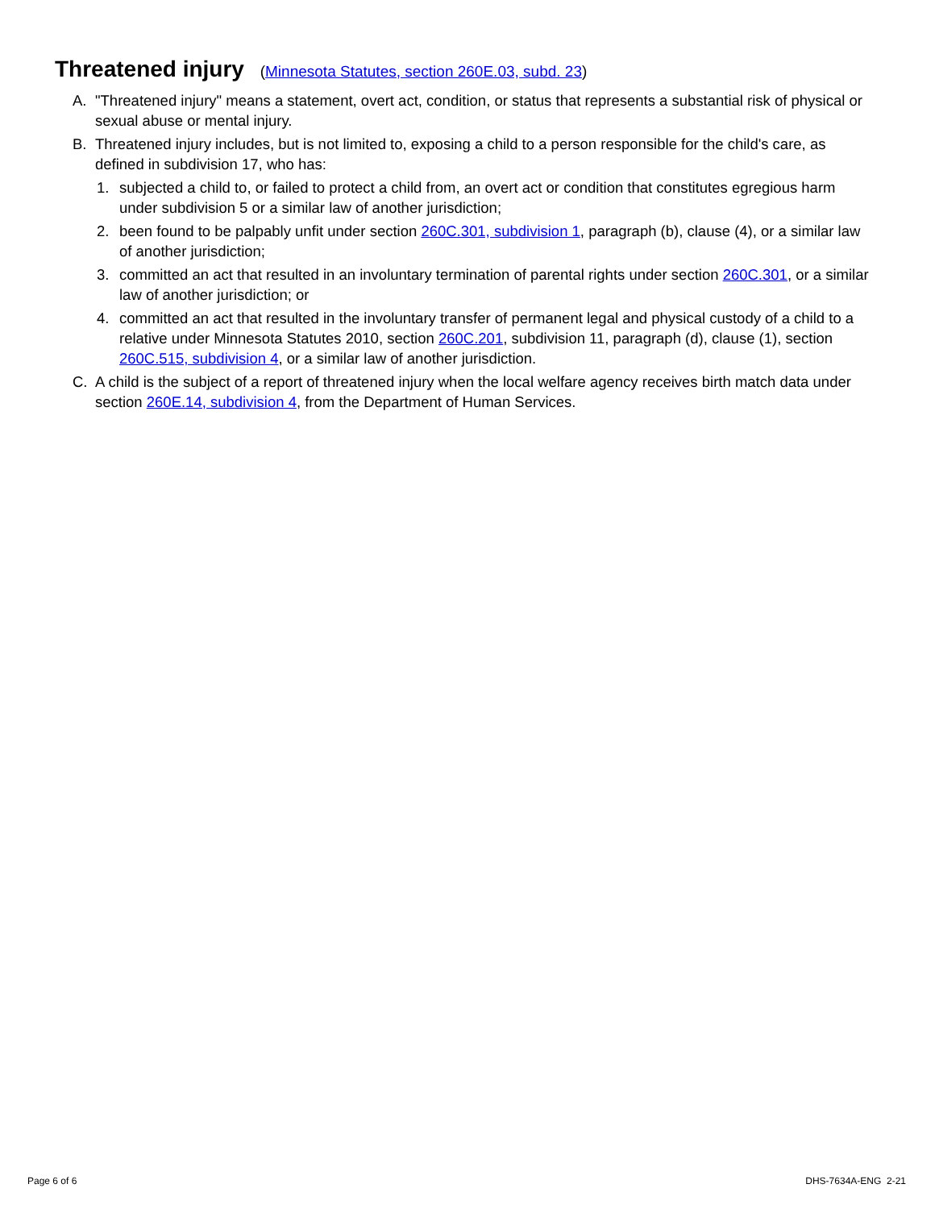Threatened injury (Minnesota Statutes, section 260E.03, subd. 23)
A. "Threatened injury" means a statement, overt act, condition, or status that represents a substantial risk of physical or sexual abuse or mental injury.
B. Threatened injury includes, but is not limited to, exposing a child to a person responsible for the child's care, as defined in subdivision 17, who has:
1. subjected a child to, or failed to protect a child from, an overt act or condition that constitutes egregious harm under subdivision 5 or a similar law of another jurisdiction;
2. been found to be palpably unfit under section 260C.301, subdivision 1, paragraph (b), clause (4), or a similar law of another jurisdiction;
3. committed an act that resulted in an involuntary termination of parental rights under section 260C.301, or a similar law of another jurisdiction; or
4. committed an act that resulted in the involuntary transfer of permanent legal and physical custody of a child to a relative under Minnesota Statutes 2010, section 260C.201, subdivision 11, paragraph (d), clause (1), section 260C.515, subdivision 4, or a similar law of another jurisdiction.
C. A child is the subject of a report of threatened injury when the local welfare agency receives birth match data under section 260E.14, subdivision 4, from the Department of Human Services.
Page 6 of 6 DHS-7634A-ENG 2-21